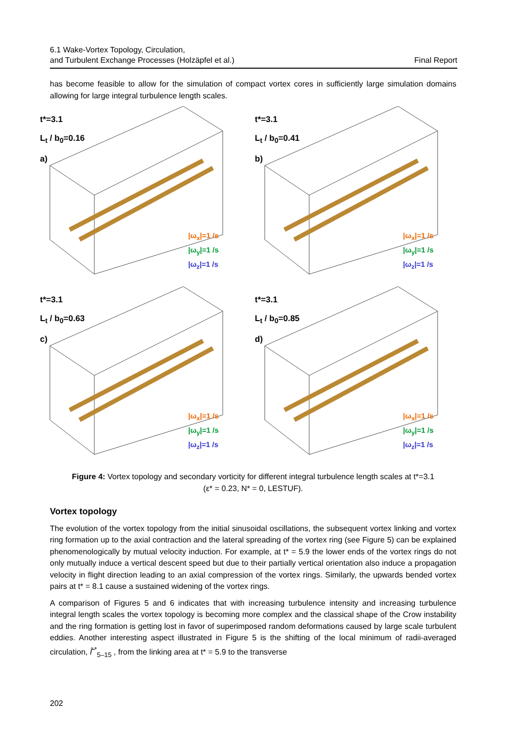6.1 Wake-Vortex Topology, Circulation,
and Turbulent Exchange Processes (Holzäpfel et al.)
Final Report
has become feasible to allow for the simulation of compact vortex cores in sufficiently large simulation domains allowing for large integral turbulence length scales.
t*=3.1
L<sub>t</sub> / b<sub>0</sub>=0.16
a)
|ω<sub>x</sub>|=1 /s
|ω<sub>y</sub>|=1 /s
|ω<sub>z</sub>|=1 /s
t*=3.1
L<sub>t</sub> / b<sub>0</sub>=0.41
b)
|ω<sub>x</sub>|=1 /s
|ω<sub>y</sub>|=1 /s
|ω<sub>z</sub>|=1 /s
t*=3.1
L<sub>t</sub> / b<sub>0</sub>=0.63
c)
|ω<sub>x</sub>|=1 /s
|ω<sub>y</sub>|=1 /s
|ω<sub>z</sub>|=1 /s
t*=3.1
L<sub>t</sub> / b<sub>0</sub>=0.85
d)
|ω<sub>x</sub>|=1 /s
|ω<sub>y</sub>|=1 /s
|ω<sub>z</sub>|=1 /s
Figure 4: Vortex topology and secondary vorticity for different integral turbulence length scales at t*=3.1
(ε* = 0.23, N* = 0, LESTUF).
Vortex topology
The evolution of the vortex topology from the initial sinusoidal oscillations, the subsequent vortex linking and vortex ring formation up to the axial contraction and the lateral spreading of the vortex ring (see Figure 5) can be explained phenomenologically by mutual velocity induction. For example, at t* = 5.9 the lower ends of the vortex rings do not only mutually induce a vertical descent speed but due to their partially vertical orientation also induce a propagation velocity in flight direction leading to an axial compression of the vortex rings. Similarly, the upwards bended vortex pairs at t* = 8.1 cause a sustained widening of the vortex rings.
A comparison of Figures 5 and 6 indicates that with increasing turbulence intensity and increasing turbulence integral length scales the vortex topology is becoming more complex and the classical shape of the Crow instability and the ring formation is getting lost in favor of superimposed random deformations caused by large scale turbulent eddies. Another interesting aspect illustrated in Figure 5 is the shifting of the local minimum of radii-averaged circulation, Γ̃<sup>*</sup><sub>5–15</sub> , from the linking area at t* = 5.9 to the transverse
202